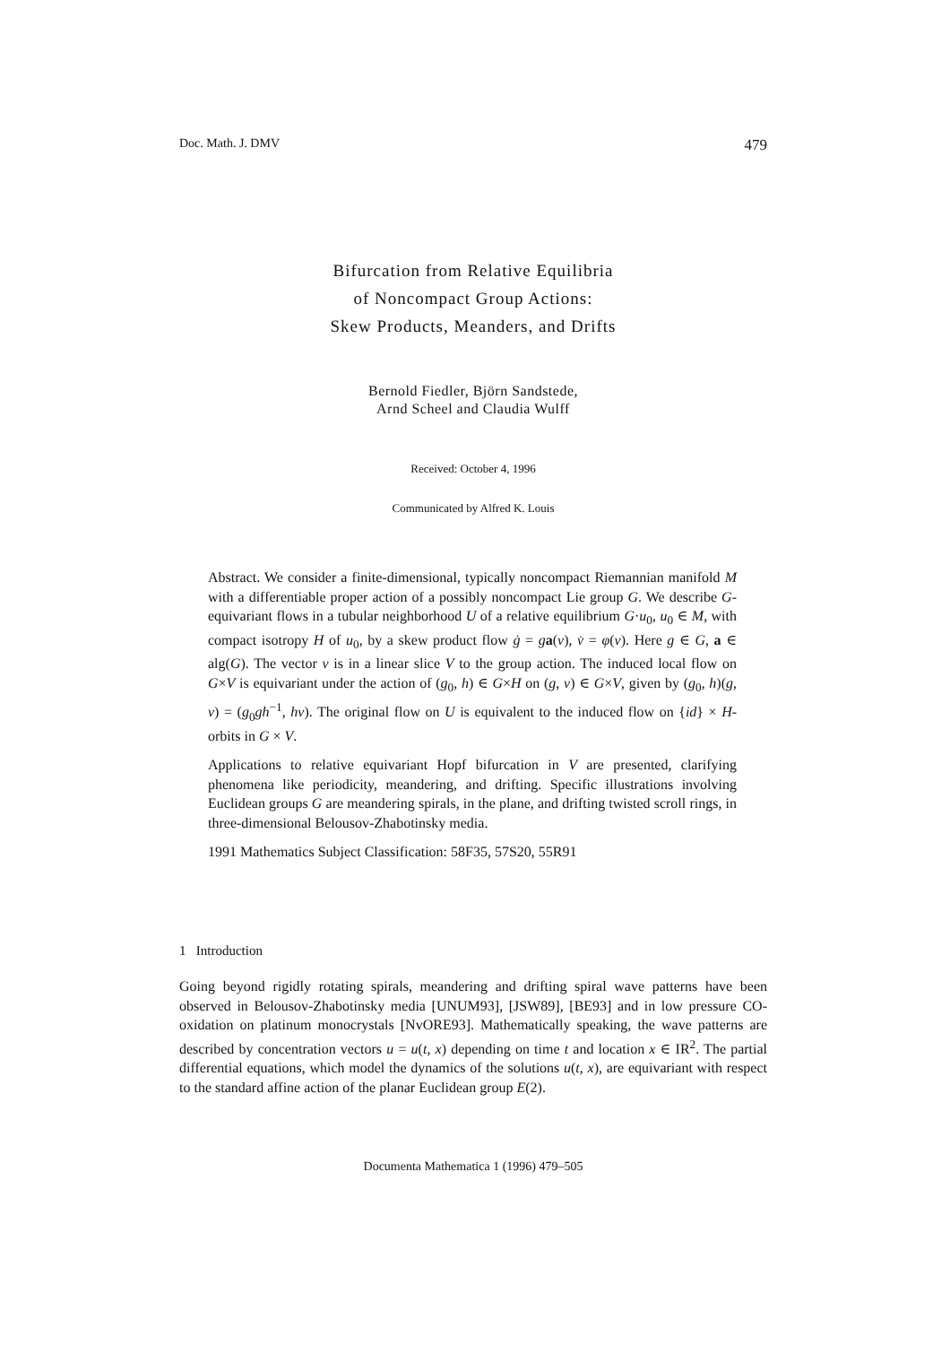Doc. Math. J. DMV 479
Bifurcation from Relative Equilibria
of Noncompact Group Actions:
Skew Products, Meanders, and Drifts
Bernold Fiedler, Björn Sandstede,
Arnd Scheel and Claudia Wulff
Received: October 4, 1996
Communicated by Alfred K. Louis
Abstract. We consider a finite-dimensional, typically noncompact Riemannian manifold M with a differentiable proper action of a possibly noncompact Lie group G. We describe G-equivariant flows in a tubular neighborhood U of a relative equilibrium G·u<sub>0</sub>, u<sub>0</sub> ∈ M, with compact isotropy H of u<sub>0</sub>, by a skew product flow ġ = ga(v), v̇ = φ(v). Here g ∈ G, a ∈ alg(G). The vector v is in a linear slice V to the group action. The induced local flow on G×V is equivariant under the action of (g<sub>0</sub>, h) ∈ G×H on (g, v) ∈ G×V, given by (g<sub>0</sub>, h)(g, v) = (g<sub>0</sub>gh<sup>−1</sup>, hv). The original flow on U is equivalent to the induced flow on {id} × H-orbits in G × V.
Applications to relative equivariant Hopf bifurcation in V are presented, clarifying phenomena like periodicity, meandering, and drifting. Specific illustrations involving Euclidean groups G are meandering spirals, in the plane, and drifting twisted scroll rings, in three-dimensional Belousov-Zhabotinsky media.
1991 Mathematics Subject Classification: 58F35, 57S20, 55R91
1 Introduction
Going beyond rigidly rotating spirals, meandering and drifting spiral wave patterns have been observed in Belousov-Zhabotinsky media [UNUM93], [JSW89], [BE93] and in low pressure CO-oxidation on platinum monocrystals [NvORE93]. Mathematically speaking, the wave patterns are described by concentration vectors u = u(t, x) depending on time t and location x ∈ IR<sup>2</sup>. The partial differential equations, which model the dynamics of the solutions u(t, x), are equivariant with respect to the standard affine action of the planar Euclidean group E(2).
Documenta Mathematica 1 (1996) 479–505